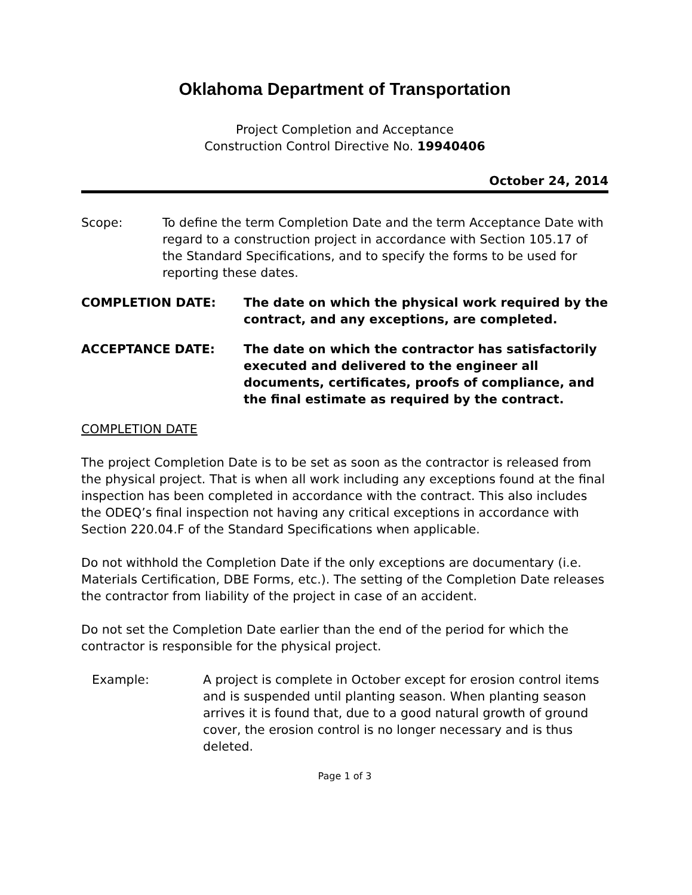Oklahoma Department of Transportation
Project Completion and Acceptance
Construction Control Directive No. 19940406
October 24, 2014
Scope: To define the term Completion Date and the term Acceptance Date with regard to a construction project in accordance with Section 105.17 of the Standard Specifications, and to specify the forms to be used for reporting these dates.
COMPLETION DATE: The date on which the physical work required by the contract, and any exceptions, are completed.
ACCEPTANCE DATE: The date on which the contractor has satisfactorily executed and delivered to the engineer all documents, certificates, proofs of compliance, and the final estimate as required by the contract.
COMPLETION DATE
The project Completion Date is to be set as soon as the contractor is released from the physical project. That is when all work including any exceptions found at the final inspection has been completed in accordance with the contract. This also includes the ODEQ’s final inspection not having any critical exceptions in accordance with Section 220.04.F of the Standard Specifications when applicable.
Do not withhold the Completion Date if the only exceptions are documentary (i.e. Materials Certification, DBE Forms, etc.). The setting of the Completion Date releases the contractor from liability of the project in case of an accident.
Do not set the Completion Date earlier than the end of the period for which the contractor is responsible for the physical project.
Example: A project is complete in October except for erosion control items and is suspended until planting season. When planting season arrives it is found that, due to a good natural growth of ground cover, the erosion control is no longer necessary and is thus deleted.
Page 1 of 3